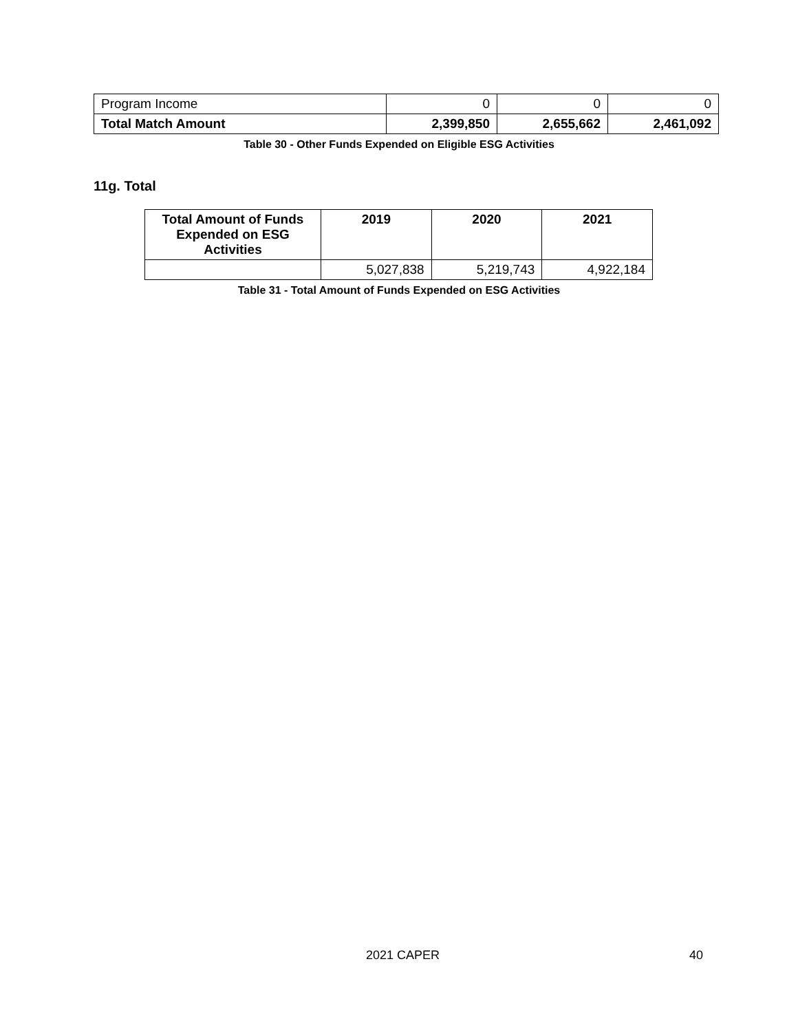| Program Income | 0 | 0 | 0 |
| Total Match Amount | 2,399,850 | 2,655,662 | 2,461,092 |
Table 30 - Other Funds Expended on Eligible ESG Activities
11g. Total
| Total Amount of Funds Expended on ESG Activities | 2019 | 2020 | 2021 |
| --- | --- | --- | --- |
| | 5,027,838 | 5,219,743 | 4,922,184 |
Table 31 - Total Amount of Funds Expended on ESG Activities
2021 CAPER 40